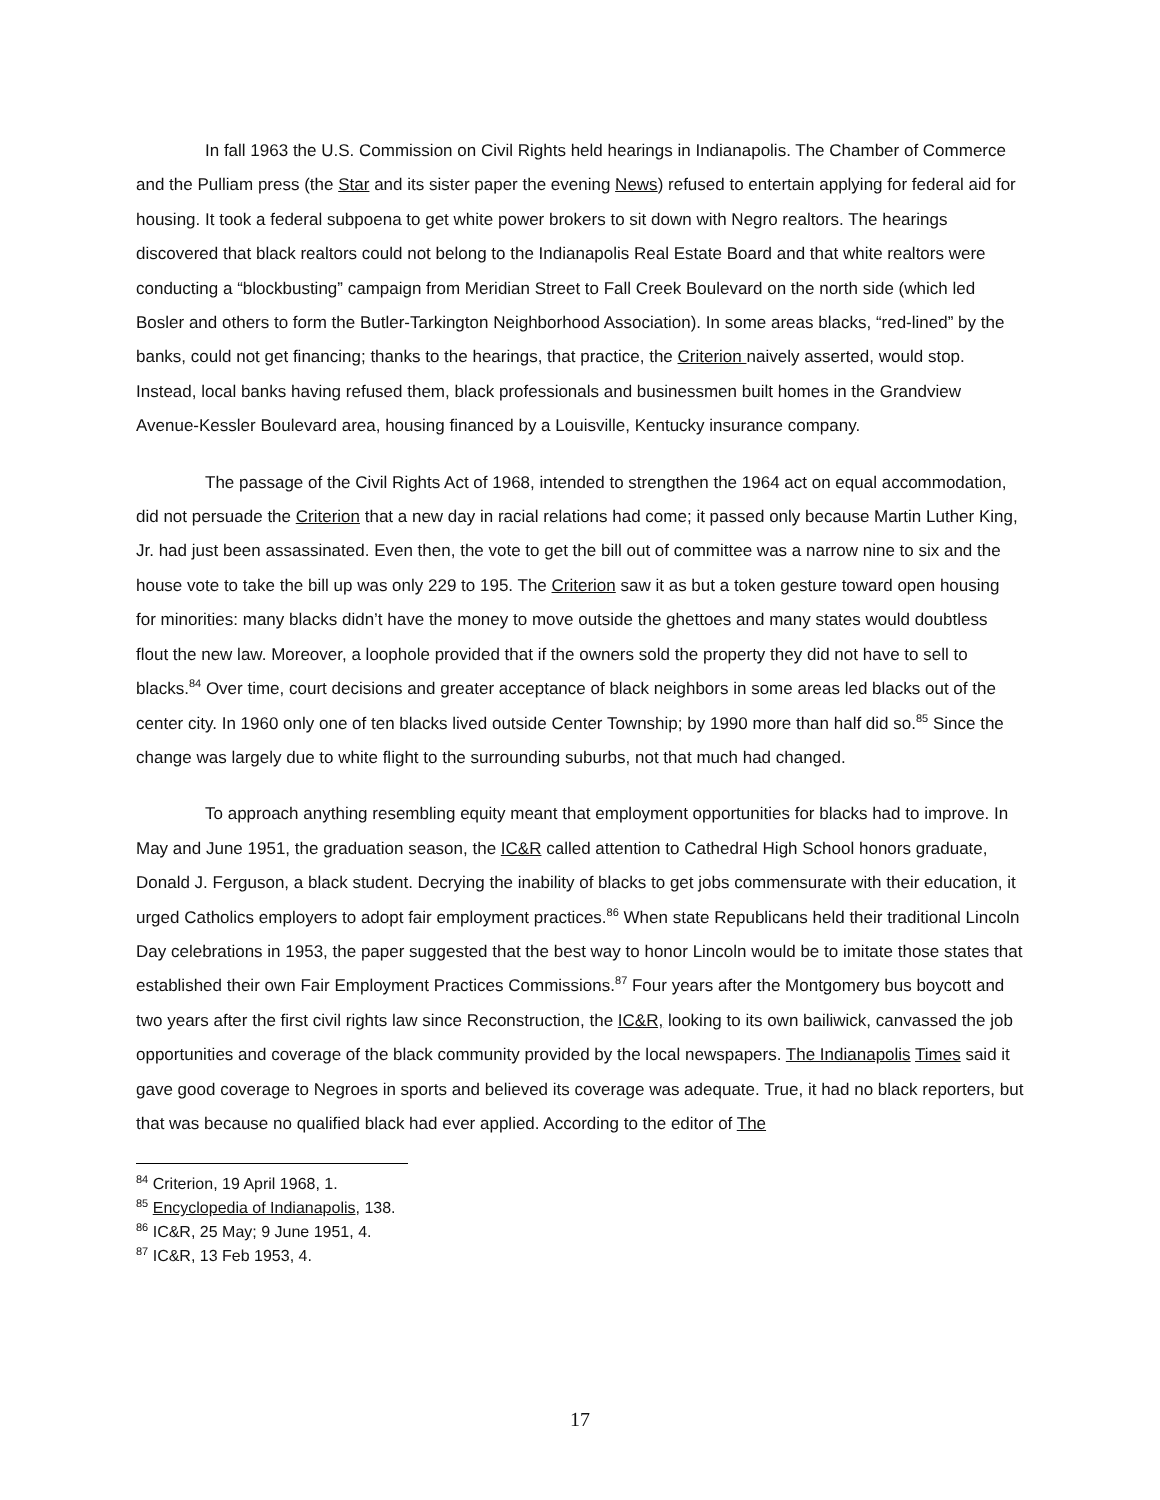In fall 1963 the U.S. Commission on Civil Rights held hearings in Indianapolis. The Chamber of Commerce and the Pulliam press (the Star and its sister paper the evening News) refused to entertain applying for federal aid for housing. It took a federal subpoena to get white power brokers to sit down with Negro realtors. The hearings discovered that black realtors could not belong to the Indianapolis Real Estate Board and that white realtors were conducting a “blockbusting” campaign from Meridian Street to Fall Creek Boulevard on the north side (which led Bosler and others to form the Butler-Tarkington Neighborhood Association). In some areas blacks, “red-lined” by the banks, could not get financing; thanks to the hearings, that practice, the Criterion naively asserted, would stop. Instead, local banks having refused them, black professionals and businessmen built homes in the Grandview Avenue-Kessler Boulevard area, housing financed by a Louisville, Kentucky insurance company.
The passage of the Civil Rights Act of 1968, intended to strengthen the 1964 act on equal accommodation, did not persuade the Criterion that a new day in racial relations had come; it passed only because Martin Luther King, Jr. had just been assassinated. Even then, the vote to get the bill out of committee was a narrow nine to six and the house vote to take the bill up was only 229 to 195. The Criterion saw it as but a token gesture toward open housing for minorities: many blacks didn’t have the money to move outside the ghettoes and many states would doubtless flout the new law. Moreover, a loophole provided that if the owners sold the property they did not have to sell to blacks.<sup>84</sup> Over time, court decisions and greater acceptance of black neighbors in some areas led blacks out of the center city. In 1960 only one of ten blacks lived outside Center Township; by 1990 more than half did so.<sup>85</sup> Since the change was largely due to white flight to the surrounding suburbs, not that much had changed.
To approach anything resembling equity meant that employment opportunities for blacks had to improve. In May and June 1951, the graduation season, the IC&R called attention to Cathedral High School honors graduate, Donald J. Ferguson, a black student. Decrying the inability of blacks to get jobs commensurate with their education, it urged Catholics employers to adopt fair employment practices.<sup>86</sup> When state Republicans held their traditional Lincoln Day celebrations in 1953, the paper suggested that the best way to honor Lincoln would be to imitate those states that established their own Fair Employment Practices Commissions.<sup>87</sup> Four years after the Montgomery bus boycott and two years after the first civil rights law since Reconstruction, the IC&R, looking to its own bailiwick, canvassed the job opportunities and coverage of the black community provided by the local newspapers. The Indianapolis Times said it gave good coverage to Negroes in sports and believed its coverage was adequate. True, it had no black reporters, but that was because no qualified black had ever applied. According to the editor of The
<sup>84</sup> Criterion, 19 April 1968, 1.
<sup>85</sup> Encyclopedia of Indianapolis, 138.
<sup>86</sup> IC&R, 25 May; 9 June 1951, 4.
<sup>87</sup> IC&R, 13 Feb 1953, 4.
17